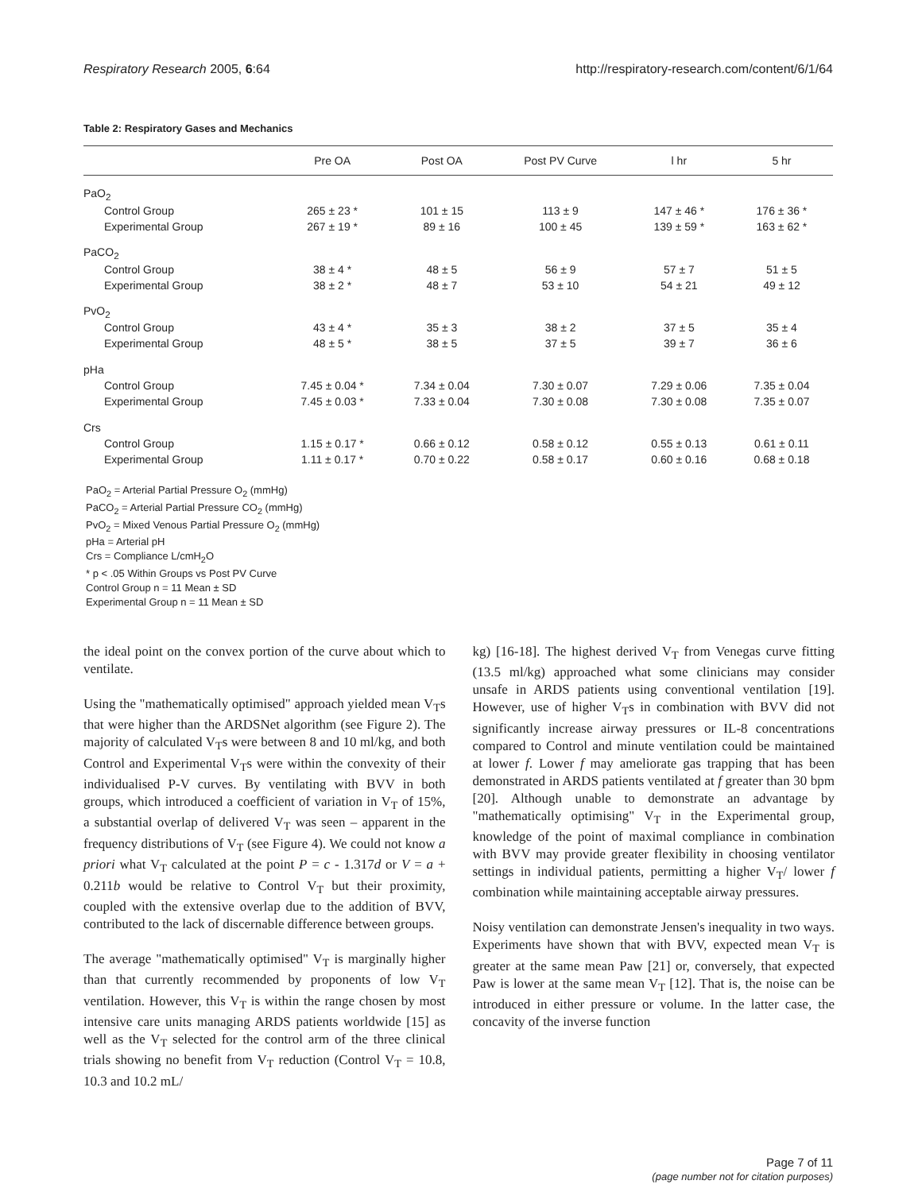Respiratory Research 2005, 6:64 http://respiratory-research.com/content/6/1/64
Table 2: Respiratory Gases and Mechanics
| | Pre OA | Post OA | Post PV Curve | l hr | 5 hr |
| --- | --- | --- | --- | --- | --- |
| PaO<sub>2</sub> | | | | | |
| Control Group | 265 ± 23 * | 101 ± 15 | 113 ± 9 | 147 ± 46 * | 176 ± 36 * |
| Experimental Group | 267 ± 19 * | 89 ± 16 | 100 ± 45 | 139 ± 59 * | 163 ± 62 * |
| PaCO<sub>2</sub> | | | | | |
| Control Group | 38 ± 4 * | 48 ± 5 | 56 ± 9 | 57 ± 7 | 51 ± 5 |
| Experimental Group | 38 ± 2 * | 48 ± 7 | 53 ± 10 | 54 ± 21 | 49 ± 12 |
| PvO<sub>2</sub> | | | | | |
| Control Group | 43 ± 4 * | 35 ± 3 | 38 ± 2 | 37 ± 5 | 35 ± 4 |
| Experimental Group | 48 ± 5 * | 38 ± 5 | 37 ± 5 | 39 ± 7 | 36 ± 6 |
| pHa | | | | | |
| Control Group | 7.45 ± 0.04 * | 7.34 ± 0.04 | 7.30 ± 0.07 | 7.29 ± 0.06 | 7.35 ± 0.04 |
| Experimental Group | 7.45 ± 0.03 * | 7.33 ± 0.04 | 7.30 ± 0.08 | 7.30 ± 0.08 | 7.35 ± 0.07 |
| Crs | | | | | |
| Control Group | 1.15 ± 0.17 * | 0.66 ± 0.12 | 0.58 ± 0.12 | 0.55 ± 0.13 | 0.61 ± 0.11 |
| Experimental Group | 1.11 ± 0.17 * | 0.70 ± 0.22 | 0.58 ± 0.17 | 0.60 ± 0.16 | 0.68 ± 0.18 |
PaO<sub>2</sub> = Arterial Partial Pressure O<sub>2</sub> (mmHg)
PaCO<sub>2</sub> = Arterial Partial Pressure CO<sub>2</sub> (mmHg)
PvO<sub>2</sub> = Mixed Venous Partial Pressure O<sub>2</sub> (mmHg)
pHa = Arterial pH
Crs = Compliance L/cmH<sub>2</sub>O
* p < .05 Within Groups vs Post PV Curve
Control Group n = 11 Mean ± SD
Experimental Group n = 11 Mean ± SD
the ideal point on the convex portion of the curve about which to ventilate.
Using the "mathematically optimised" approach yielded mean V<sub>T</sub>s that were higher than the ARDSNet algorithm (see Figure 2). The majority of calculated V<sub>T</sub>s were between 8 and 10 ml/kg, and both Control and Experimental V<sub>T</sub>s were within the convexity of their individualised P-V curves. By ventilating with BVV in both groups, which introduced a coefficient of variation in V<sub>T</sub> of 15%, a substantial overlap of delivered V<sub>T</sub> was seen – apparent in the frequency distributions of V<sub>T</sub> (see Figure 4). We could not know a priori what V<sub>T</sub> calculated at the point P = c - 1.317d or V = a + 0.211b would be relative to Control V<sub>T</sub> but their proximity, coupled with the extensive overlap due to the addition of BVV, contributed to the lack of discernable difference between groups.
The average "mathematically optimised" V<sub>T</sub> is marginally higher than that currently recommended by proponents of low V<sub>T</sub> ventilation. However, this V<sub>T</sub> is within the range chosen by most intensive care units managing ARDS patients worldwide [15] as well as the V<sub>T</sub> selected for the control arm of the three clinical trials showing no benefit from V<sub>T</sub> reduction (Control V<sub>T</sub> = 10.8, 10.3 and 10.2 mL/
kg) [16-18]. The highest derived V<sub>T</sub> from Venegas curve fitting (13.5 ml/kg) approached what some clinicians may consider unsafe in ARDS patients using conventional ventilation [19]. However, use of higher V<sub>T</sub>s in combination with BVV did not significantly increase airway pressures or IL-8 concentrations compared to Control and minute ventilation could be maintained at lower f. Lower f may ameliorate gas trapping that has been demonstrated in ARDS patients ventilated at f greater than 30 bpm [20]. Although unable to demonstrate an advantage by "mathematically optimising" V<sub>T</sub> in the Experimental group, knowledge of the point of maximal compliance in combination with BVV may provide greater flexibility in choosing ventilator settings in individual patients, permitting a higher V<sub>T</sub>/ lower f combination while maintaining acceptable airway pressures.
Noisy ventilation can demonstrate Jensen's inequality in two ways. Experiments have shown that with BVV, expected mean V<sub>T</sub> is greater at the same mean Paw [21] or, conversely, that expected Paw is lower at the same mean V<sub>T</sub> [12]. That is, the noise can be introduced in either pressure or volume. In the latter case, the concavity of the inverse function
Page 7 of 11
(page number not for citation purposes)